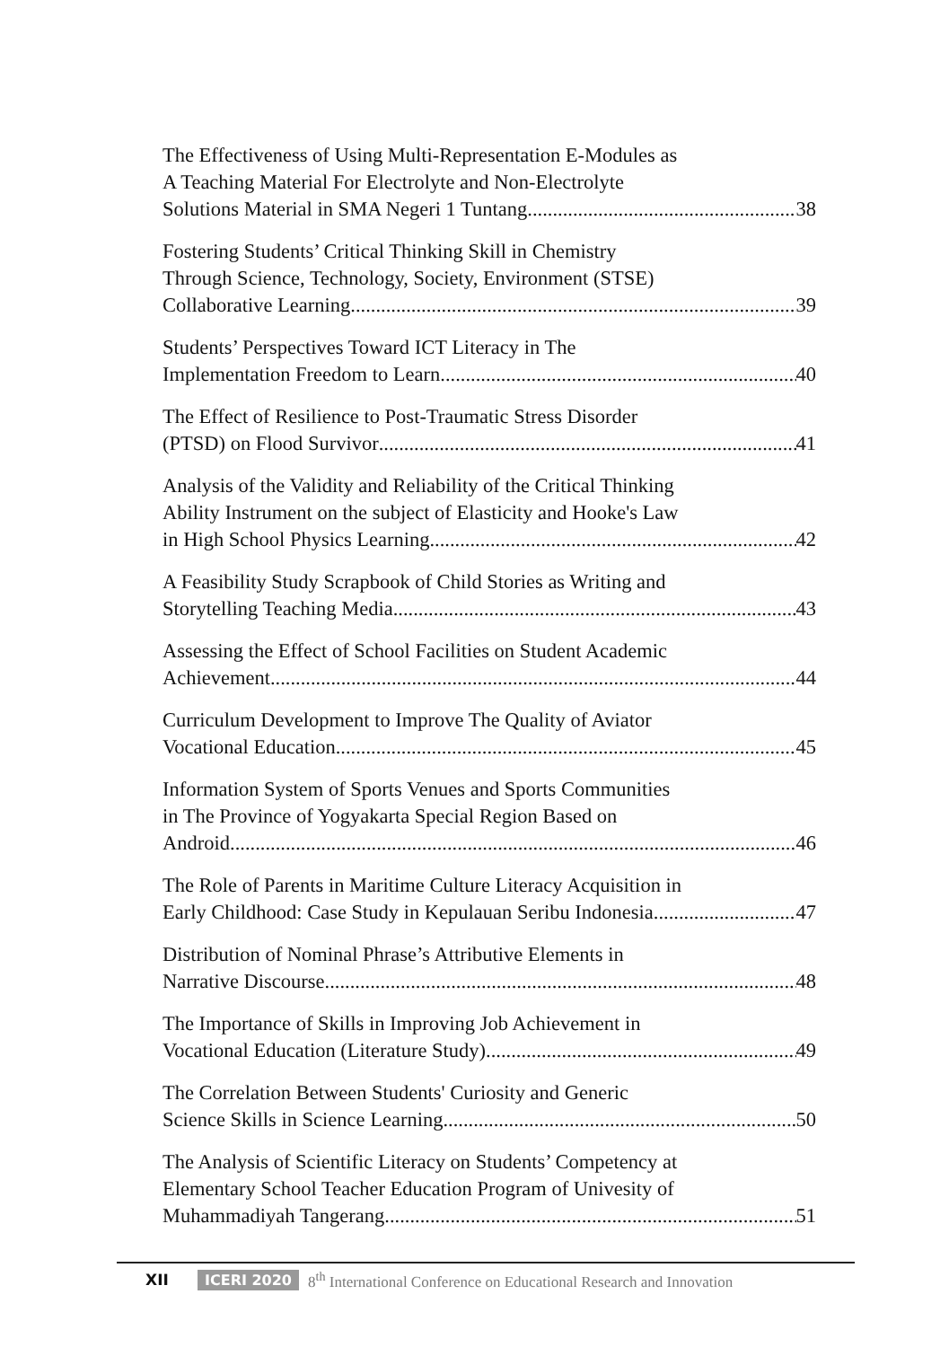The Effectiveness of Using Multi-Representation E-Modules as
A Teaching Material For Electrolyte and Non-Electrolyte
Solutions Material in SMA Negeri 1 Tuntang 38
Fostering Students’ Critical Thinking Skill in Chemistry
Through Science, Technology, Society, Environment (STSE)
Collaborative Learning 39
Students’ Perspectives Toward ICT Literacy in The
Implementation Freedom to Learn 40
The Effect of Resilience to Post-Traumatic Stress Disorder
(PTSD) on Flood Survivor 41
Analysis of the Validity and Reliability of the Critical Thinking
Ability Instrument on the subject of Elasticity and Hooke's Law
in High School Physics Learning 42
A Feasibility Study Scrapbook of Child Stories as Writing and
Storytelling Teaching Media 43
Assessing the Effect of School Facilities on Student Academic
Achievement 44
Curriculum Development to Improve The Quality of Aviator
Vocational Education 45
Information System of Sports Venues and Sports Communities
in The Province of Yogyakarta Special Region Based on
Android 46
The Role of Parents in Maritime Culture Literacy Acquisition in
Early Childhood: Case Study in Kepulauan Seribu Indonesia 47
Distribution of Nominal Phrase’s Attributive Elements in
Narrative Discourse 48
The Importance of Skills in Improving Job Achievement in
Vocational Education (Literature Study) 49
The Correlation Between Students' Curiosity and Generic
Science Skills in Science Learning 50
The Analysis of Scientific Literacy on Students’ Competency at
Elementary School Teacher Education Program of Univesity of
Muhammadiyah Tangerang 51
XII ICERI 2020 8<sup>th</sup> International Conference on Educational Research and Innovation